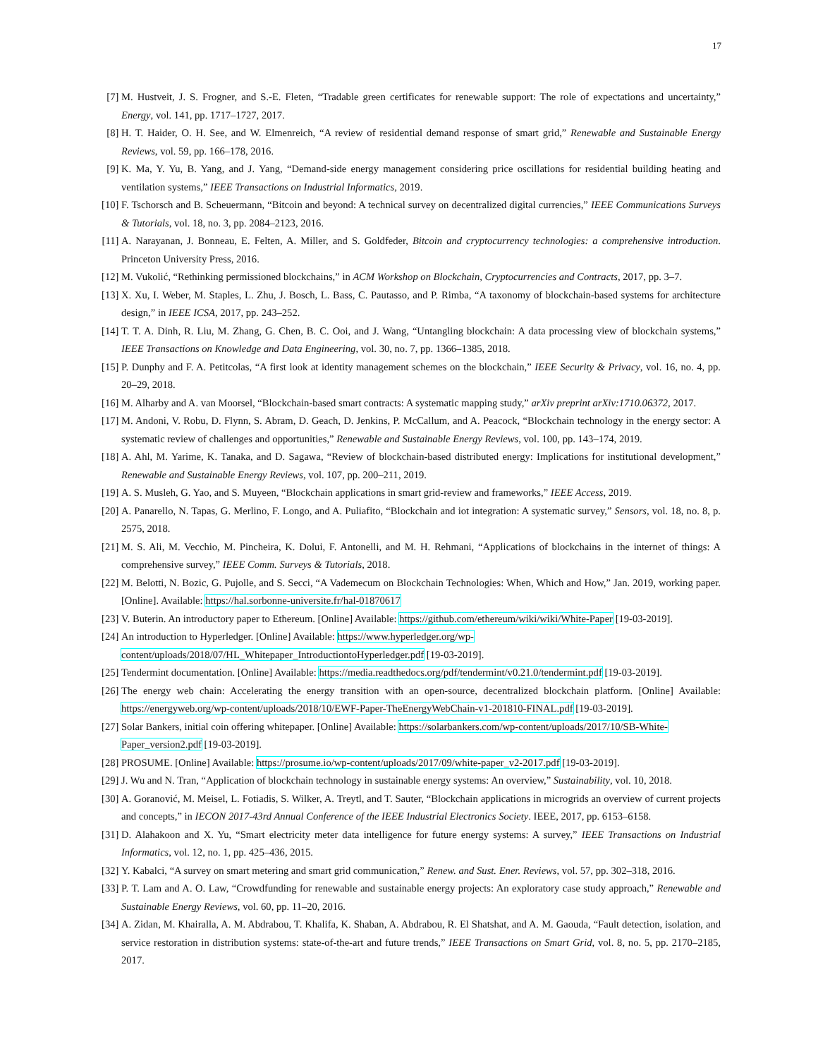17
[7] M. Hustveit, J. S. Frogner, and S.-E. Fleten, “Tradable green certificates for renewable support: The role of expectations and uncertainty,” Energy, vol. 141, pp. 1717–1727, 2017.
[8] H. T. Haider, O. H. See, and W. Elmenreich, “A review of residential demand response of smart grid,” Renewable and Sustainable Energy Reviews, vol. 59, pp. 166–178, 2016.
[9] K. Ma, Y. Yu, B. Yang, and J. Yang, “Demand-side energy management considering price oscillations for residential building heating and ventilation systems,” IEEE Transactions on Industrial Informatics, 2019.
[10] F. Tschorsch and B. Scheuermann, “Bitcoin and beyond: A technical survey on decentralized digital currencies,” IEEE Communications Surveys & Tutorials, vol. 18, no. 3, pp. 2084–2123, 2016.
[11] A. Narayanan, J. Bonneau, E. Felten, A. Miller, and S. Goldfeder, Bitcoin and cryptocurrency technologies: a comprehensive introduction. Princeton University Press, 2016.
[12] M. Vukolić, “Rethinking permissioned blockchains,” in ACM Workshop on Blockchain, Cryptocurrencies and Contracts, 2017, pp. 3–7.
[13] X. Xu, I. Weber, M. Staples, L. Zhu, J. Bosch, L. Bass, C. Pautasso, and P. Rimba, “A taxonomy of blockchain-based systems for architecture design,” in IEEE ICSA, 2017, pp. 243–252.
[14] T. T. A. Dinh, R. Liu, M. Zhang, G. Chen, B. C. Ooi, and J. Wang, “Untangling blockchain: A data processing view of blockchain systems,” IEEE Transactions on Knowledge and Data Engineering, vol. 30, no. 7, pp. 1366–1385, 2018.
[15] P. Dunphy and F. A. Petitcolas, “A first look at identity management schemes on the blockchain,” IEEE Security & Privacy, vol. 16, no. 4, pp. 20–29, 2018.
[16] M. Alharby and A. van Moorsel, “Blockchain-based smart contracts: A systematic mapping study,” arXiv preprint arXiv:1710.06372, 2017.
[17] M. Andoni, V. Robu, D. Flynn, S. Abram, D. Geach, D. Jenkins, P. McCallum, and A. Peacock, “Blockchain technology in the energy sector: A systematic review of challenges and opportunities,” Renewable and Sustainable Energy Reviews, vol. 100, pp. 143–174, 2019.
[18] A. Ahl, M. Yarime, K. Tanaka, and D. Sagawa, “Review of blockchain-based distributed energy: Implications for institutional development,” Renewable and Sustainable Energy Reviews, vol. 107, pp. 200–211, 2019.
[19] A. S. Musleh, G. Yao, and S. Muyeen, “Blockchain applications in smart grid-review and frameworks,” IEEE Access, 2019.
[20] A. Panarello, N. Tapas, G. Merlino, F. Longo, and A. Puliafito, “Blockchain and iot integration: A systematic survey,” Sensors, vol. 18, no. 8, p. 2575, 2018.
[21] M. S. Ali, M. Vecchio, M. Pincheira, K. Dolui, F. Antonelli, and M. H. Rehmani, “Applications of blockchains in the internet of things: A comprehensive survey,” IEEE Comm. Surveys & Tutorials, 2018.
[22] M. Belotti, N. Bozic, G. Pujolle, and S. Secci, “A Vademecum on Blockchain Technologies: When, Which and How,” Jan. 2019, working paper. [Online]. Available: https://hal.sorbonne-universite.fr/hal-01870617
[23] V. Buterin. An introductory paper to Ethereum. [Online] Available: https://github.com/ethereum/wiki/wiki/White-Paper [19-03-2019].
[24] An introduction to Hyperledger. [Online] Available: https://www.hyperledger.org/wp-content/uploads/2018/07/HL_Whitepaper_IntroductiontoHyperledger.pdf [19-03-2019].
[25] Tendermint documentation. [Online] Available: https://media.readthedocs.org/pdf/tendermint/v0.21.0/tendermint.pdf [19-03-2019].
[26] The energy web chain: Accelerating the energy transition with an open-source, decentralized blockchain platform. [Online] Available: https://energyweb.org/wp-content/uploads/2018/10/EWF-Paper-TheEnergyWebChain-v1-201810-FINAL.pdf [19-03-2019].
[27] Solar Bankers, initial coin offering whitepaper. [Online] Available: https://solarbankers.com/wp-content/uploads/2017/10/SB-White-Paper_version2.pdf [19-03-2019].
[28] PROSUME. [Online] Available: https://prosume.io/wp-content/uploads/2017/09/white-paper_v2-2017.pdf [19-03-2019].
[29] J. Wu and N. Tran, “Application of blockchain technology in sustainable energy systems: An overview,” Sustainability, vol. 10, 2018.
[30] A. Goranović, M. Meisel, L. Fotiadis, S. Wilker, A. Treytl, and T. Sauter, “Blockchain applications in microgrids an overview of current projects and concepts,” in IECON 2017-43rd Annual Conference of the IEEE Industrial Electronics Society. IEEE, 2017, pp. 6153–6158.
[31] D. Alahakoon and X. Yu, “Smart electricity meter data intelligence for future energy systems: A survey,” IEEE Transactions on Industrial Informatics, vol. 12, no. 1, pp. 425–436, 2015.
[32] Y. Kabalci, “A survey on smart metering and smart grid communication,” Renew. and Sust. Ener. Reviews, vol. 57, pp. 302–318, 2016.
[33] P. T. Lam and A. O. Law, “Crowdfunding for renewable and sustainable energy projects: An exploratory case study approach,” Renewable and Sustainable Energy Reviews, vol. 60, pp. 11–20, 2016.
[34] A. Zidan, M. Khairalla, A. M. Abdrabou, T. Khalifa, K. Shaban, A. Abdrabou, R. El Shatshat, and A. M. Gaouda, “Fault detection, isolation, and service restoration in distribution systems: state-of-the-art and future trends,” IEEE Transactions on Smart Grid, vol. 8, no. 5, pp. 2170–2185, 2017.